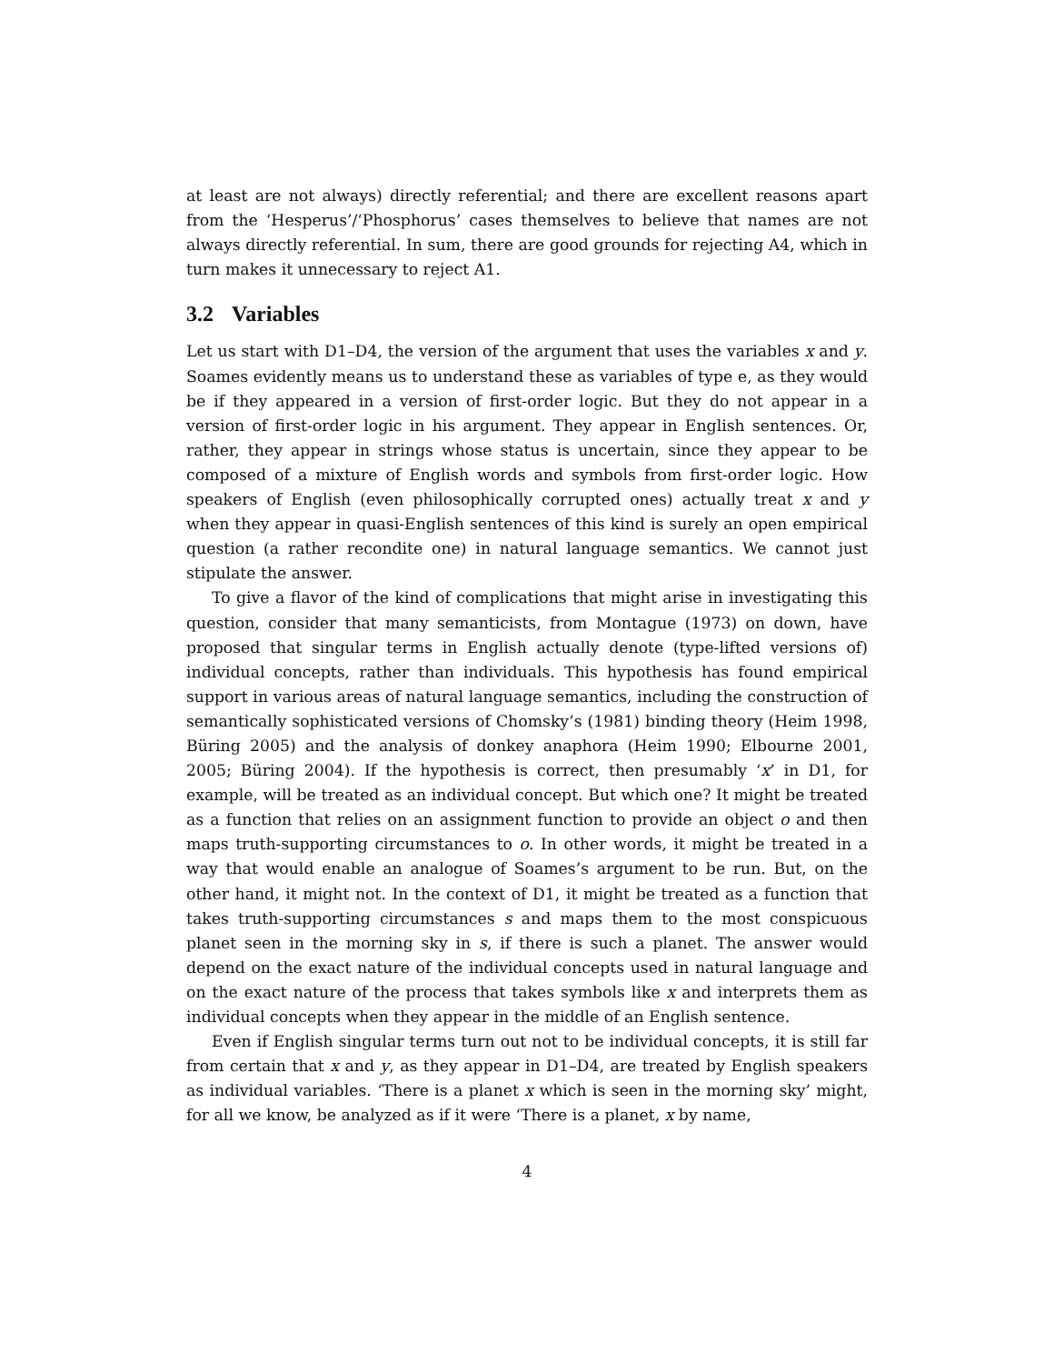at least are not always) directly referential; and there are excellent reasons apart from the ‘Hesperus’/‘Phosphorus’ cases themselves to believe that names are not always directly referential. In sum, there are good grounds for rejecting A4, which in turn makes it unnecessary to reject A1.
3.2 Variables
Let us start with D1–D4, the version of the argument that uses the variables x and y. Soames evidently means us to understand these as variables of type e, as they would be if they appeared in a version of first-order logic. But they do not appear in a version of first-order logic in his argument. They appear in English sentences. Or, rather, they appear in strings whose status is uncertain, since they appear to be composed of a mixture of English words and symbols from first-order logic. How speakers of English (even philosophically corrupted ones) actually treat x and y when they appear in quasi-English sentences of this kind is surely an open empirical question (a rather recondite one) in natural language semantics. We cannot just stipulate the answer.
To give a flavor of the kind of complications that might arise in investigating this question, consider that many semanticists, from Montague (1973) on down, have proposed that singular terms in English actually denote (type-lifted versions of) individual concepts, rather than individuals. This hypothesis has found empirical support in various areas of natural language semantics, including the construction of semantically sophisticated versions of Chomsky’s (1981) binding theory (Heim 1998, Büring 2005) and the analysis of donkey anaphora (Heim 1990; Elbourne 2001, 2005; Büring 2004). If the hypothesis is correct, then presumably ‘x’ in D1, for example, will be treated as an individual concept. But which one? It might be treated as a function that relies on an assignment function to provide an object o and then maps truth-supporting circumstances to o. In other words, it might be treated in a way that would enable an analogue of Soames’s argument to be run. But, on the other hand, it might not. In the context of D1, it might be treated as a function that takes truth-supporting circumstances s and maps them to the most conspicuous planet seen in the morning sky in s, if there is such a planet. The answer would depend on the exact nature of the individual concepts used in natural language and on the exact nature of the process that takes symbols like x and interprets them as individual concepts when they appear in the middle of an English sentence.
Even if English singular terms turn out not to be individual concepts, it is still far from certain that x and y, as they appear in D1–D4, are treated by English speakers as individual variables. ‘There is a planet x which is seen in the morning sky’ might, for all we know, be analyzed as if it were ‘There is a planet, x by name,
4